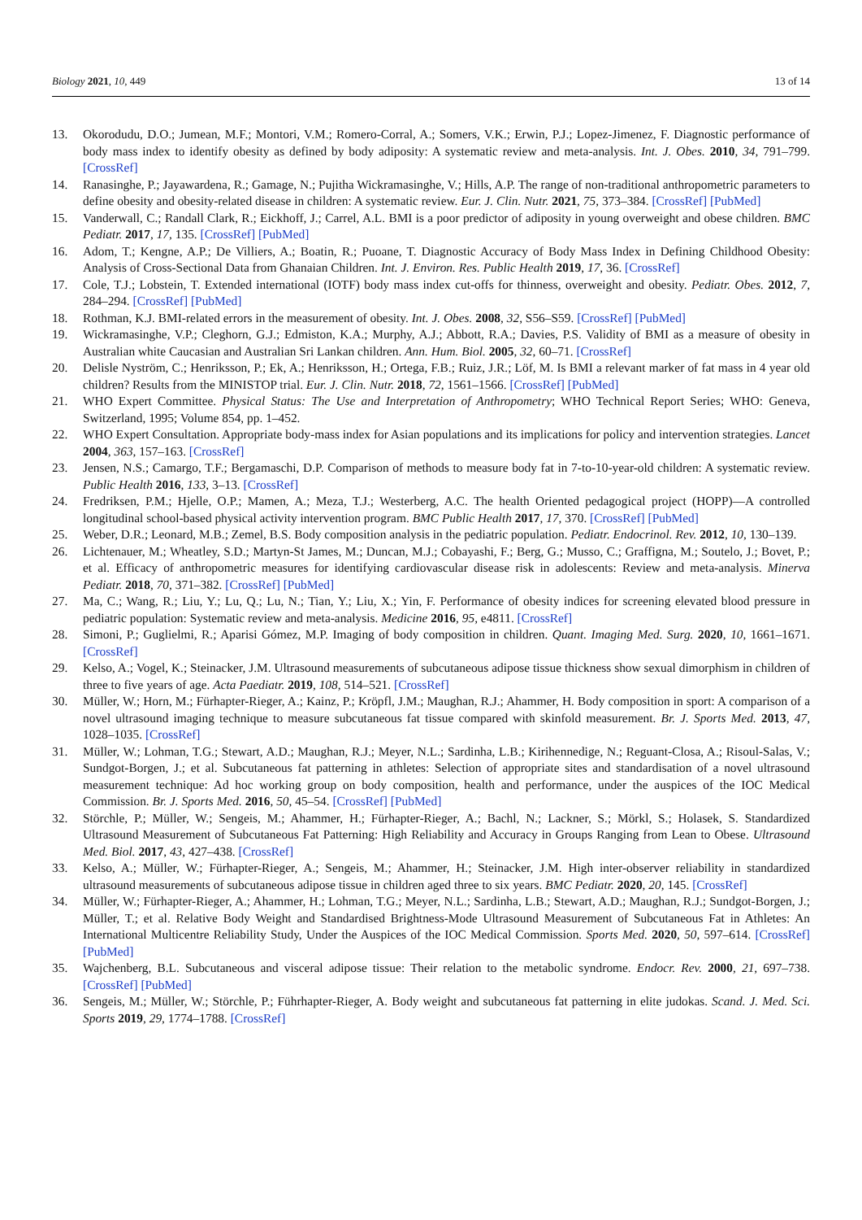Biology 2021, 10, 449 13 of 14
13. Okorodudu, D.O.; Jumean, M.F.; Montori, V.M.; Romero-Corral, A.; Somers, V.K.; Erwin, P.J.; Lopez-Jimenez, F. Diagnostic performance of body mass index to identify obesity as defined by body adiposity: A systematic review and meta-analysis. Int. J. Obes. 2010, 34, 791–799. [CrossRef]
14. Ranasinghe, P.; Jayawardena, R.; Gamage, N.; Pujitha Wickramasinghe, V.; Hills, A.P. The range of non-traditional anthropometric parameters to define obesity and obesity-related disease in children: A systematic review. Eur. J. Clin. Nutr. 2021, 75, 373–384. [CrossRef] [PubMed]
15. Vanderwall, C.; Randall Clark, R.; Eickhoff, J.; Carrel, A.L. BMI is a poor predictor of adiposity in young overweight and obese children. BMC Pediatr. 2017, 17, 135. [CrossRef] [PubMed]
16. Adom, T.; Kengne, A.P.; De Villiers, A.; Boatin, R.; Puoane, T. Diagnostic Accuracy of Body Mass Index in Defining Childhood Obesity: Analysis of Cross-Sectional Data from Ghanaian Children. Int. J. Environ. Res. Public Health 2019, 17, 36. [CrossRef]
17. Cole, T.J.; Lobstein, T. Extended international (IOTF) body mass index cut-offs for thinness, overweight and obesity. Pediatr. Obes. 2012, 7, 284–294. [CrossRef] [PubMed]
18. Rothman, K.J. BMI-related errors in the measurement of obesity. Int. J. Obes. 2008, 32, S56–S59. [CrossRef] [PubMed]
19. Wickramasinghe, V.P.; Cleghorn, G.J.; Edmiston, K.A.; Murphy, A.J.; Abbott, R.A.; Davies, P.S. Validity of BMI as a measure of obesity in Australian white Caucasian and Australian Sri Lankan children. Ann. Hum. Biol. 2005, 32, 60–71. [CrossRef]
20. Delisle Nyström, C.; Henriksson, P.; Ek, A.; Henriksson, H.; Ortega, F.B.; Ruiz, J.R.; Löf, M. Is BMI a relevant marker of fat mass in 4 year old children? Results from the MINISTOP trial. Eur. J. Clin. Nutr. 2018, 72, 1561–1566. [CrossRef] [PubMed]
21. WHO Expert Committee. Physical Status: The Use and Interpretation of Anthropometry; WHO Technical Report Series; WHO: Geneva, Switzerland, 1995; Volume 854, pp. 1–452.
22. WHO Expert Consultation. Appropriate body-mass index for Asian populations and its implications for policy and intervention strategies. Lancet 2004, 363, 157–163. [CrossRef]
23. Jensen, N.S.; Camargo, T.F.; Bergamaschi, D.P. Comparison of methods to measure body fat in 7-to-10-year-old children: A systematic review. Public Health 2016, 133, 3–13. [CrossRef]
24. Fredriksen, P.M.; Hjelle, O.P.; Mamen, A.; Meza, T.J.; Westerberg, A.C. The health Oriented pedagogical project (HOPP)—A controlled longitudinal school-based physical activity intervention program. BMC Public Health 2017, 17, 370. [CrossRef] [PubMed]
25. Weber, D.R.; Leonard, M.B.; Zemel, B.S. Body composition analysis in the pediatric population. Pediatr. Endocrinol. Rev. 2012, 10, 130–139.
26. Lichtenauer, M.; Wheatley, S.D.; Martyn-St James, M.; Duncan, M.J.; Cobayashi, F.; Berg, G.; Musso, C.; Graffigna, M.; Soutelo, J.; Bovet, P.; et al. Efficacy of anthropometric measures for identifying cardiovascular disease risk in adolescents: Review and meta-analysis. Minerva Pediatr. 2018, 70, 371–382. [CrossRef] [PubMed]
27. Ma, C.; Wang, R.; Liu, Y.; Lu, Q.; Lu, N.; Tian, Y.; Liu, X.; Yin, F. Performance of obesity indices for screening elevated blood pressure in pediatric population: Systematic review and meta-analysis. Medicine 2016, 95, e4811. [CrossRef]
28. Simoni, P.; Guglielmi, R.; Aparisi Gómez, M.P. Imaging of body composition in children. Quant. Imaging Med. Surg. 2020, 10, 1661–1671. [CrossRef]
29. Kelso, A.; Vogel, K.; Steinacker, J.M. Ultrasound measurements of subcutaneous adipose tissue thickness show sexual dimorphism in children of three to five years of age. Acta Paediatr. 2019, 108, 514–521. [CrossRef]
30. Müller, W.; Horn, M.; Fürhapter-Rieger, A.; Kainz, P.; Kröpfl, J.M.; Maughan, R.J.; Ahammer, H. Body composition in sport: A comparison of a novel ultrasound imaging technique to measure subcutaneous fat tissue compared with skinfold measurement. Br. J. Sports Med. 2013, 47, 1028–1035. [CrossRef]
31. Müller, W.; Lohman, T.G.; Stewart, A.D.; Maughan, R.J.; Meyer, N.L.; Sardinha, L.B.; Kirihennedige, N.; Reguant-Closa, A.; Risoul-Salas, V.; Sundgot-Borgen, J.; et al. Subcutaneous fat patterning in athletes: Selection of appropriate sites and standardisation of a novel ultrasound measurement technique: Ad hoc working group on body composition, health and performance, under the auspices of the IOC Medical Commission. Br. J. Sports Med. 2016, 50, 45–54. [CrossRef] [PubMed]
32. Störchle, P.; Müller, W.; Sengeis, M.; Ahammer, H.; Fürhapter-Rieger, A.; Bachl, N.; Lackner, S.; Mörkl, S.; Holasek, S. Standardized Ultrasound Measurement of Subcutaneous Fat Patterning: High Reliability and Accuracy in Groups Ranging from Lean to Obese. Ultrasound Med. Biol. 2017, 43, 427–438. [CrossRef]
33. Kelso, A.; Müller, W.; Fürhapter-Rieger, A.; Sengeis, M.; Ahammer, H.; Steinacker, J.M. High inter-observer reliability in standardized ultrasound measurements of subcutaneous adipose tissue in children aged three to six years. BMC Pediatr. 2020, 20, 145. [CrossRef]
34. Müller, W.; Fürhapter-Rieger, A.; Ahammer, H.; Lohman, T.G.; Meyer, N.L.; Sardinha, L.B.; Stewart, A.D.; Maughan, R.J.; Sundgot-Borgen, J.; Müller, T.; et al. Relative Body Weight and Standardised Brightness-Mode Ultrasound Measurement of Subcutaneous Fat in Athletes: An International Multicentre Reliability Study, Under the Auspices of the IOC Medical Commission. Sports Med. 2020, 50, 597–614. [CrossRef] [PubMed]
35. Wajchenberg, B.L. Subcutaneous and visceral adipose tissue: Their relation to the metabolic syndrome. Endocr. Rev. 2000, 21, 697–738. [CrossRef] [PubMed]
36. Sengeis, M.; Müller, W.; Störchle, P.; Führhapter-Rieger, A. Body weight and subcutaneous fat patterning in elite judokas. Scand. J. Med. Sci. Sports 2019, 29, 1774–1788. [CrossRef]